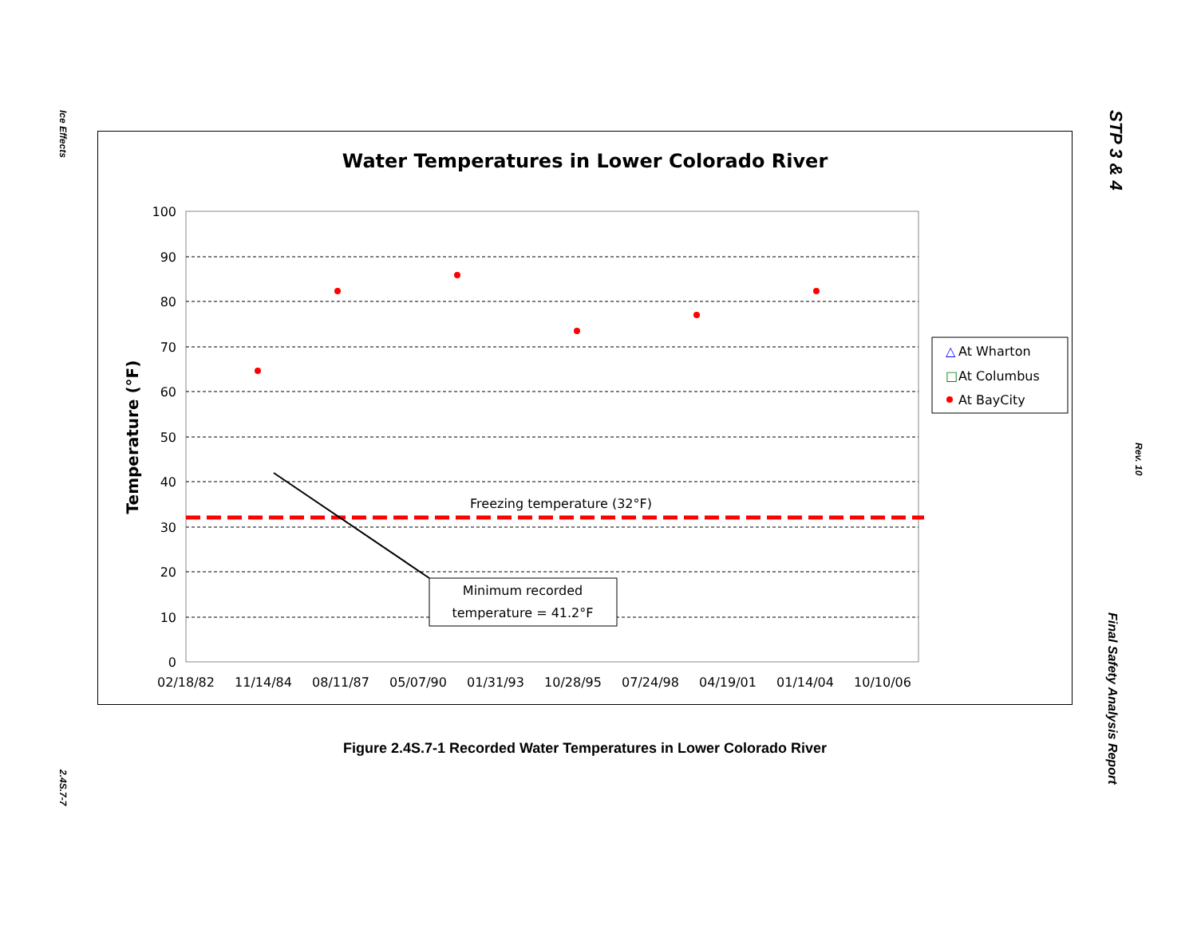Ice Effects
2.4S.7-7
STP 3 & 4
Rev. 10
Final Safety Analysis Report
Water Temperatures in Lower Colorado River
100
90
80
70
60
50
40
30
20
10
0
02/18/82
11/14/84
08/11/87
05/07/90
01/31/93
10/28/95
07/24/98
04/19/01
01/14/04
10/10/06
Temperature (°F)
Freezing temperature (32°F)
Minimum recorded
temperature = 41.2°F
△
At Wharton
□
At Columbus
At BayCity
Figure 2.4S.7-1 Recorded Water Temperatures in Lower Colorado River